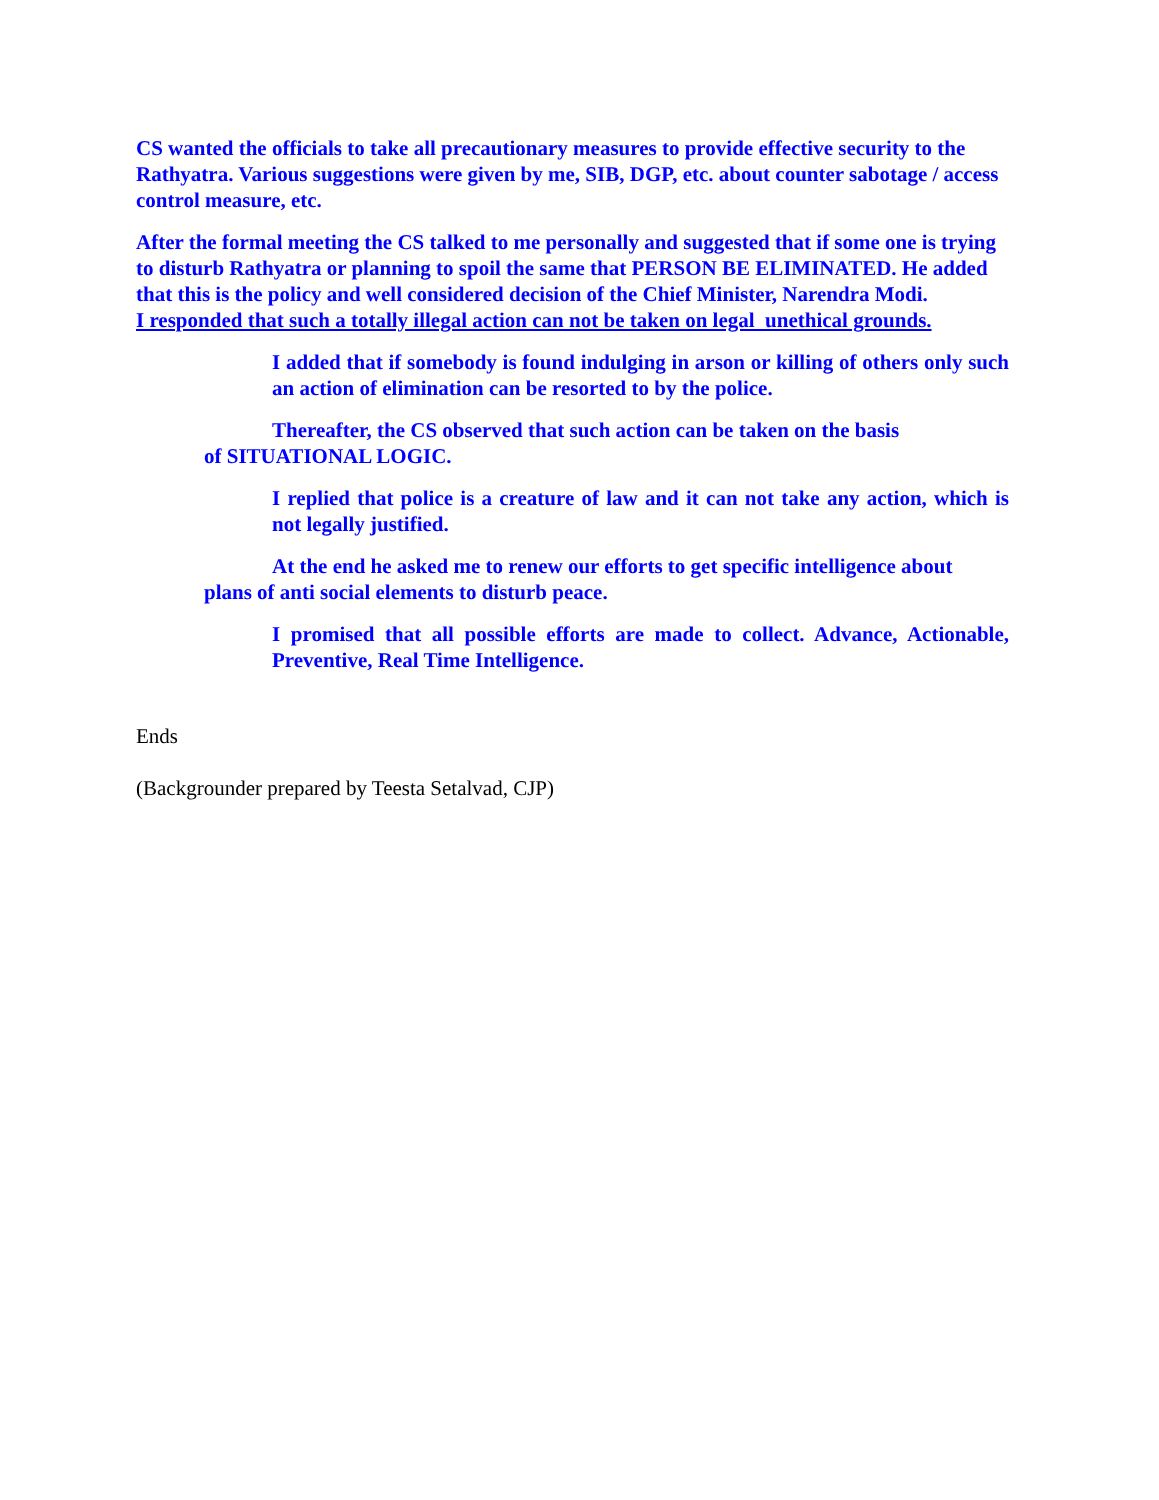CS wanted the officials to take all precautionary measures to provide effective security to the Rathyatra. Various suggestions were given by me, SIB, DGP, etc. about counter sabotage / access control measure, etc.
After the formal meeting the CS talked to me personally and suggested that if some one is trying to disturb Rathyatra or planning to spoil the same that PERSON BE ELIMINATED. He added that this is the policy and well considered decision of the Chief Minister, Narendra Modi.
I responded that such a totally illegal action can not be taken on legal unethical grounds.
I added that if somebody is found indulging in arson or killing of others only such an action of elimination can be resorted to by the police.
Thereafter, the CS observed that such action can be taken on the basis
of SITUATIONAL LOGIC.
I replied that police is a creature of law and it can not take any action, which is not legally justified.
At the end he asked me to renew our efforts to get specific intelligence about
plans of anti social elements to disturb peace.
I promised that all possible efforts are made to collect. Advance, Actionable, Preventive, Real Time Intelligence.
Ends
(Backgrounder prepared by Teesta Setalvad, CJP)